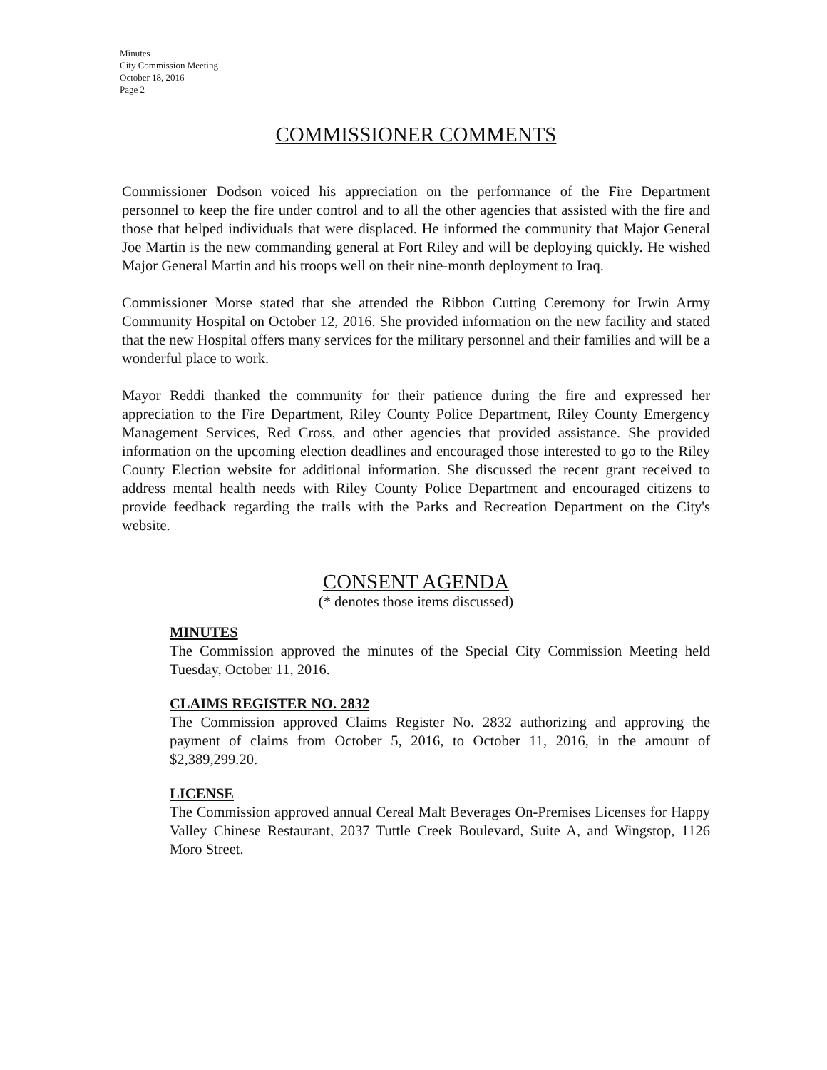Minutes
City Commission Meeting
October 18, 2016
Page 2
COMMISSIONER COMMENTS
Commissioner Dodson voiced his appreciation on the performance of the Fire Department personnel to keep the fire under control and to all the other agencies that assisted with the fire and those that helped individuals that were displaced. He informed the community that Major General Joe Martin is the new commanding general at Fort Riley and will be deploying quickly. He wished Major General Martin and his troops well on their nine-month deployment to Iraq.
Commissioner Morse stated that she attended the Ribbon Cutting Ceremony for Irwin Army Community Hospital on October 12, 2016. She provided information on the new facility and stated that the new Hospital offers many services for the military personnel and their families and will be a wonderful place to work.
Mayor Reddi thanked the community for their patience during the fire and expressed her appreciation to the Fire Department, Riley County Police Department, Riley County Emergency Management Services, Red Cross, and other agencies that provided assistance. She provided information on the upcoming election deadlines and encouraged those interested to go to the Riley County Election website for additional information. She discussed the recent grant received to address mental health needs with Riley County Police Department and encouraged citizens to provide feedback regarding the trails with the Parks and Recreation Department on the City's website.
CONSENT AGENDA
(* denotes those items discussed)
MINUTES
The Commission approved the minutes of the Special City Commission Meeting held Tuesday, October 11, 2016.
CLAIMS REGISTER NO. 2832
The Commission approved Claims Register No. 2832 authorizing and approving the payment of claims from October 5, 2016, to October 11, 2016, in the amount of $2,389,299.20.
LICENSE
The Commission approved annual Cereal Malt Beverages On-Premises Licenses for Happy Valley Chinese Restaurant, 2037 Tuttle Creek Boulevard, Suite A, and Wingstop, 1126 Moro Street.